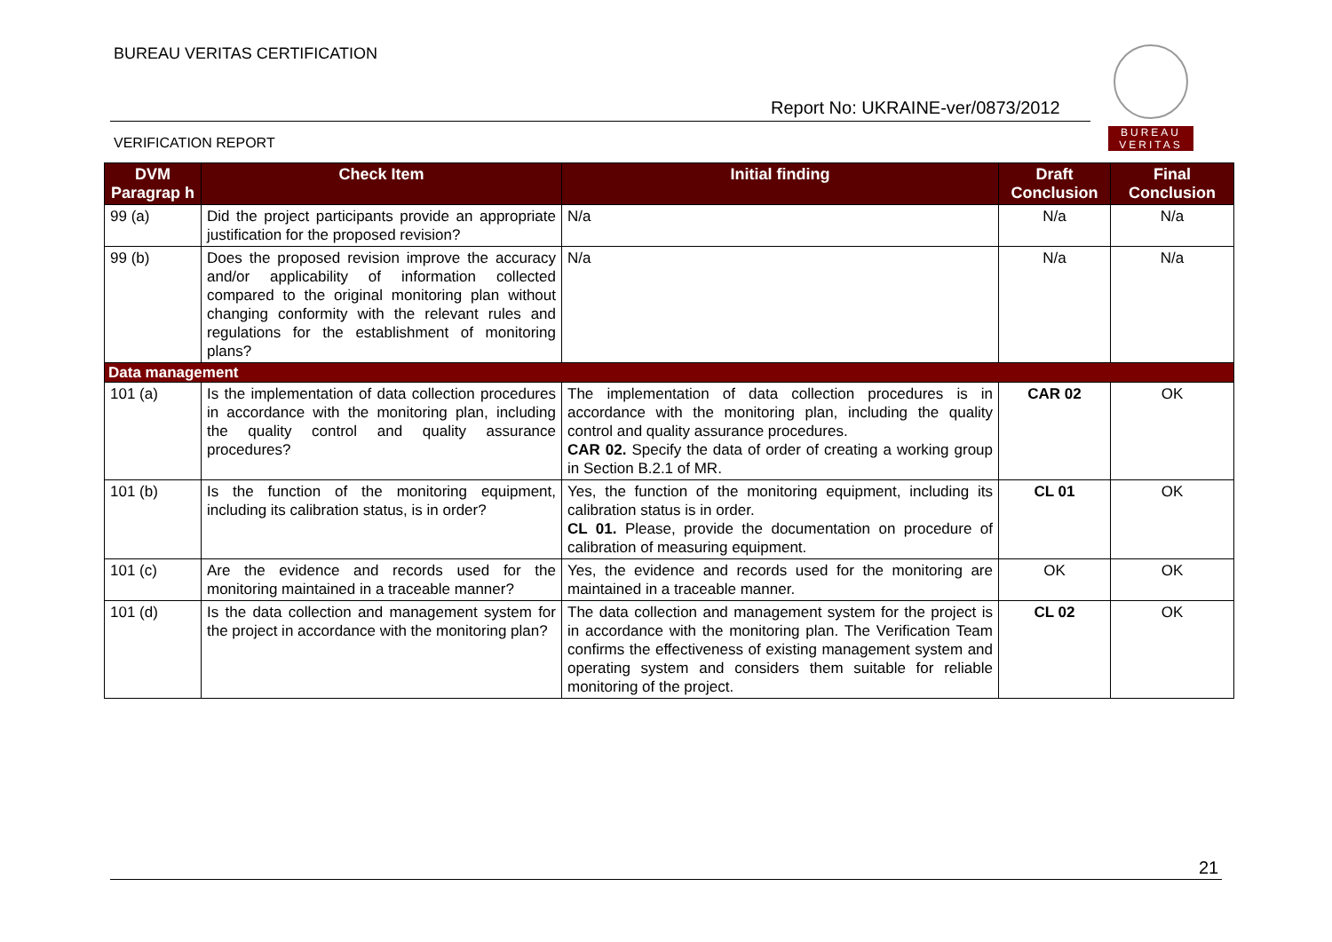BUREAU VERITAS CERTIFICATION
Report No: UKRAINE-ver/0873/2012
VERIFICATION REPORT
BUREAU VERITAS
| DVM Paragrap h | Check Item | Initial finding | Draft Conclusion | Final Conclusion |
| --- | --- | --- | --- | --- |
| 99 (a) | Did the project participants provide an appropriate justification for the proposed revision? | N/a | N/a | N/a |
| 99 (b) | Does the proposed revision improve the accuracy and/or applicability of information collected compared to the original monitoring plan without changing conformity with the relevant rules and regulations for the establishment of monitoring plans? | N/a | N/a | N/a |
| Data management | | | | |
| 101 (a) | Is the implementation of data collection procedures in accordance with the monitoring plan, including the quality control and quality assurance procedures? | The implementation of data collection procedures is in accordance with the monitoring plan, including the quality control and quality assurance procedures. CAR 02. Specify the data of order of creating a working group in Section B.2.1 of MR. | CAR 02 | OK |
| 101 (b) | Is the function of the monitoring equipment, including its calibration status, is in order? | Yes, the function of the monitoring equipment, including its calibration status is in order. CL 01. Please, provide the documentation on procedure of calibration of measuring equipment. | CL 01 | OK |
| 101 (c) | Are the evidence and records used for the monitoring maintained in a traceable manner? | Yes, the evidence and records used for the monitoring are maintained in a traceable manner. | OK | OK |
| 101 (d) | Is the data collection and management system for the project in accordance with the monitoring plan? | The data collection and management system for the project is in accordance with the monitoring plan. The Verification Team confirms the effectiveness of existing management system and operating system and considers them suitable for reliable monitoring of the project. | CL 02 | OK |
21